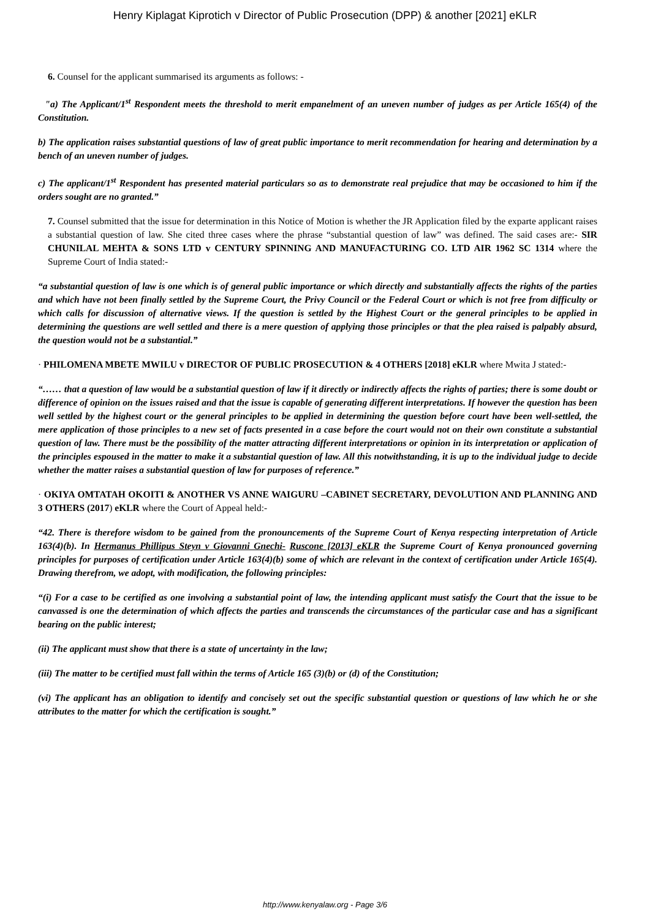Henry Kiplagat Kiprotich v Director of Public Prosecution (DPP) & another [2021] eKLR
6. Counsel for the applicant summarised its arguments as follows: -
"a) The Applicant/1<sup>st</sup> Respondent meets the threshold to merit empanelment of an uneven number of judges as per Article 165(4) of the Constitution.
b) The application raises substantial questions of law of great public importance to merit recommendation for hearing and determination by a bench of an uneven number of judges.
c) The applicant/1<sup>st</sup> Respondent has presented material particulars so as to demonstrate real prejudice that may be occasioned to him if the orders sought are no granted.”
7. Counsel submitted that the issue for determination in this Notice of Motion is whether the JR Application filed by the exparte applicant raises a substantial question of law. She cited three cases where the phrase “substantial question of law” was defined. The said cases are:- SIR CHUNILAL MEHTA & SONS LTD v CENTURY SPINNING AND MANUFACTURING CO. LTD AIR 1962 SC 1314 where the Supreme Court of India stated:-
“a substantial question of law is one which is of general public importance or which directly and substantially affects the rights of the parties and which have not been finally settled by the Supreme Court, the Privy Council or the Federal Court or which is not free from difficulty or which calls for discussion of alternative views. If the question is settled by the Highest Court or the general principles to be applied in determining the questions are well settled and there is a mere question of applying those principles or that the plea raised is palpably absurd, the question would not be a substantial.”
· PHILOMENA MBETE MWILU v DIRECTOR OF PUBLIC PROSECUTION & 4 OTHERS [2018] eKLR where Mwita J stated:-
“…… that a question of law would be a substantial question of law if it directly or indirectly affects the rights of parties; there is some doubt or difference of opinion on the issues raised and that the issue is capable of generating different interpretations. If however the question has been well settled by the highest court or the general principles to be applied in determining the question before court have been well-settled, the mere application of those principles to a new set of facts presented in a case before the court would not on their own constitute a substantial question of law. There must be the possibility of the matter attracting different interpretations or opinion in its interpretation or application of the principles espoused in the matter to make it a substantial question of law. All this notwithstanding, it is up to the individual judge to decide whether the matter raises a substantial question of law for purposes of reference.”
· OKIYA OMTATAH OKOITI & ANOTHER VS ANNE WAIGURU –CABINET SECRETARY, DEVOLUTION AND PLANNING AND 3 OTHERS (2017) eKLR where the Court of Appeal held:-
“42. There is therefore wisdom to be gained from the pronouncements of the Supreme Court of Kenya respecting interpretation of Article 163(4)(b). In Hermanus Phillipus Steyn v Giovanni Gnechi- Ruscone [2013] eKLR the Supreme Court of Kenya pronounced governing principles for purposes of certification under Article 163(4)(b) some of which are relevant in the context of certification under Article 165(4). Drawing therefrom, we adopt, with modification, the following principles:
“(i) For a case to be certified as one involving a substantial point of law, the intending applicant must satisfy the Court that the issue to be canvassed is one the determination of which affects the parties and transcends the circumstances of the particular case and has a significant bearing on the public interest;
(ii) The applicant must show that there is a state of uncertainty in the law;
(iii) The matter to be certified must fall within the terms of Article 165 (3)(b) or (d) of the Constitution;
(vi) The applicant has an obligation to identify and concisely set out the specific substantial question or questions of law which he or she attributes to the matter for which the certification is sought.”
http://www.kenyalaw.org - Page 3/6